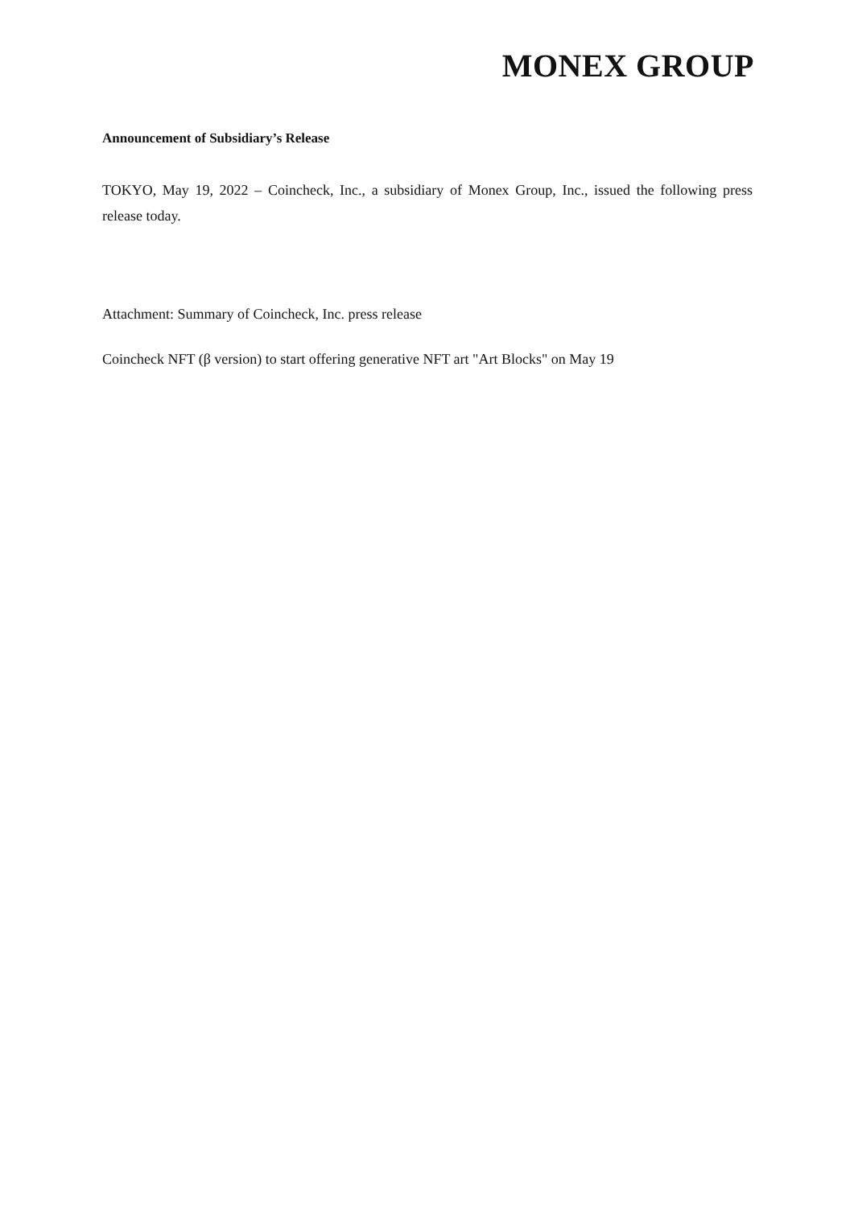MONEX GROUP
Announcement of Subsidiary’s Release
TOKYO, May 19, 2022 – Coincheck, Inc., a subsidiary of Monex Group, Inc., issued the following press release today.
Attachment: Summary of Coincheck, Inc. press release
Coincheck NFT (β version) to start offering generative NFT art "Art Blocks" on May 19